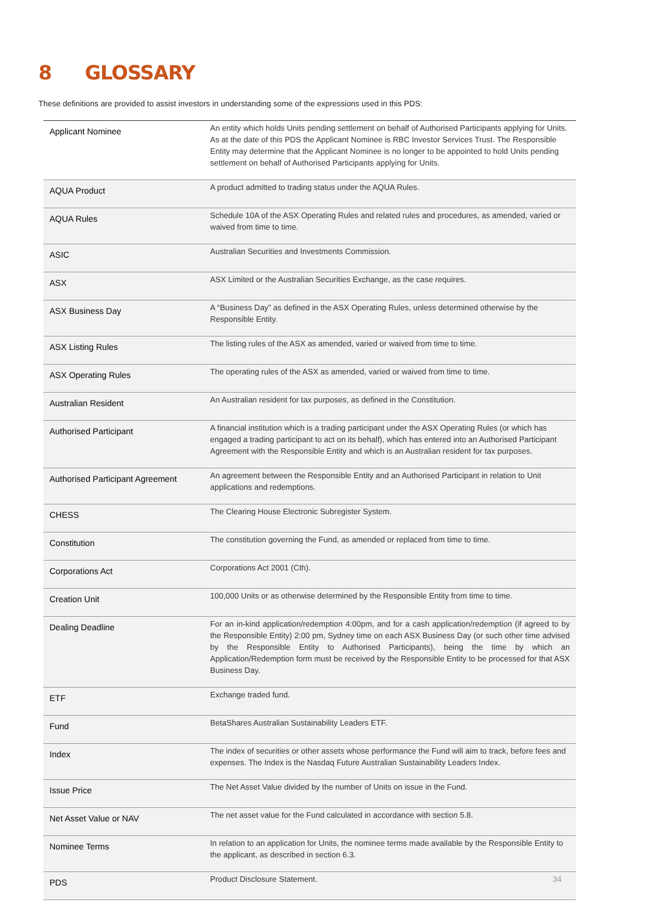8 GLOSSARY
These definitions are provided to assist investors in understanding some of the expressions used in this PDS:
| Applicant Nominee | An entity which holds Units pending settlement on behalf of Authorised Participants applying for Units. As at the date of this PDS the Applicant Nominee is RBC Investor Services Trust. The Responsible Entity may determine that the Applicant Nominee is no longer to be appointed to hold Units pending settlement on behalf of Authorised Participants applying for Units. |
| AQUA Product | A product admitted to trading status under the AQUA Rules. |
| AQUA Rules | Schedule 10A of the ASX Operating Rules and related rules and procedures, as amended, varied or waived from time to time. |
| ASIC | Australian Securities and Investments Commission. |
| ASX | ASX Limited or the Australian Securities Exchange, as the case requires. |
| ASX Business Day | A “Business Day” as defined in the ASX Operating Rules, unless determined otherwise by the Responsible Entity. |
| ASX Listing Rules | The listing rules of the ASX as amended, varied or waived from time to time. |
| ASX Operating Rules | The operating rules of the ASX as amended, varied or waived from time to time. |
| Australian Resident | An Australian resident for tax purposes, as defined in the Constitution. |
| Authorised Participant | A financial institution which is a trading participant under the ASX Operating Rules (or which has engaged a trading participant to act on its behalf), which has entered into an Authorised Participant Agreement with the Responsible Entity and which is an Australian resident for tax purposes. |
| Authorised Participant Agreement | An agreement between the Responsible Entity and an Authorised Participant in relation to Unit applications and redemptions. |
| CHESS | The Clearing House Electronic Subregister System. |
| Constitution | The constitution governing the Fund, as amended or replaced from time to time. |
| Corporations Act | Corporations Act 2001 (Cth). |
| Creation Unit | 100,000 Units or as otherwise determined by the Responsible Entity from time to time. |
| Dealing Deadline | For an in-kind application/redemption 4:00pm, and for a cash application/redemption (if agreed to by the Responsible Entity) 2:00 pm, Sydney time on each ASX Business Day (or such other time advised by the Responsible Entity to Authorised Participants), being the time by which an Application/Redemption form must be received by the Responsible Entity to be processed for that ASX Business Day. |
| ETF | Exchange traded fund. |
| Fund | BetaShares Australian Sustainability Leaders ETF. |
| Index | The index of securities or other assets whose performance the Fund will aim to track, before fees and expenses. The Index is the Nasdaq Future Australian Sustainability Leaders Index. |
| Issue Price | The Net Asset Value divided by the number of Units on issue in the Fund. |
| Net Asset Value or NAV | The net asset value for the Fund calculated in accordance with section 5.8. |
| Nominee Terms | In relation to an application for Units, the nominee terms made available by the Responsible Entity to the applicant, as described in section 6.3. |
| PDS | Product Disclosure Statement. |
34